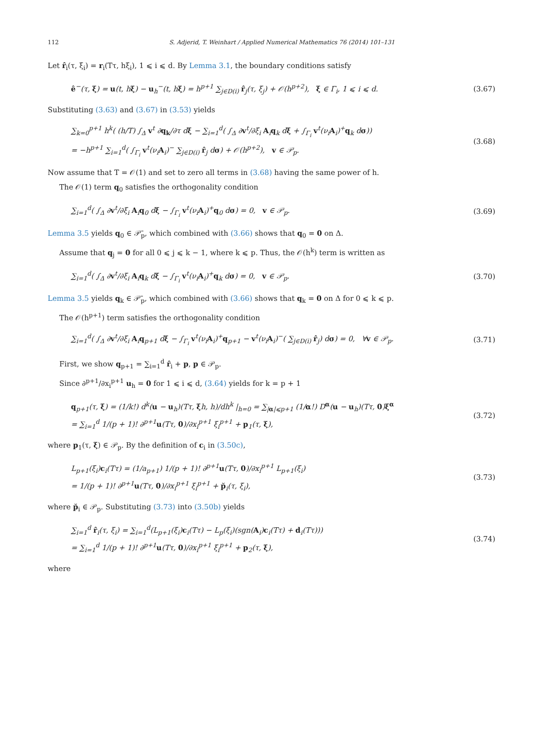112 S. Adjerid, T. Weinhart / Applied Numerical Mathematics 76 (2014) 101–131
Let r̂<sub>i</sub>(τ, ξ<sub>i</sub>) = r<sub>i</sub>(Tτ, hξ<sub>i</sub>), 1 ⩽ i ⩽ d. By Lemma 3.1, the boundary conditions satisfy
ê<sup>−</sup>(τ, ξ) = u(t, hξ) − u<sub>h</sub><sup>−</sup>(t, hξ) = h<sup>p+1</sup> ∑<sub>j∈D(i)</sub> r̂<sub>j</sub>(τ, ξ<sub>j</sub>) + 𝒪(h<sup>p+2</sup>), ξ ∈ Γ<sub>i</sub>, 1 ⩽ i ⩽ d. (3.67)
Substituting (3.63) and (3.67) in (3.53) yields
∑<sub>k=0</sub><sup>p+1</sup> h<sup>k</sup>( (h/T) ∫<sub>Δ</sub> v<sup>t</sup> ∂q<sub>k</sub>/∂τ dξ − ∑<sub>i=1</sub><sup>d</sup>( ∫<sub>Δ</sub> ∂v<sup>t</sup>/∂ξ<sub>i</sub> A<sub>i</sub>q<sub>k</sub> dξ + ∫<sub>Γ<sub>i</sub></sub> v<sup>t</sup>(ν<sub>i</sub>A<sub>i</sub>)<sup>+</sup>q<sub>k</sub> dσ))
= −h<sup>p+1</sup> ∑<sub>i=1</sub><sup>d</sup>( ∫<sub>Γ<sub>i</sub></sub> v<sup>t</sup>(ν<sub>i</sub>A<sub>i</sub>)<sup>−</sup> ∑<sub>j∈D(i)</sub> r̂<sub>j</sub> dσ) + 𝒪(h<sup>p+2</sup>), v ∈ 𝒫<sub>p</sub>. (3.68)
Now assume that T = 𝒪(1) and set to zero all terms in (3.68) having the same power of h.
The 𝒪(1) term q<sub>0</sub> satisfies the orthogonality condition
∑<sub>i=1</sub><sup>d</sup>( ∫<sub>Δ</sub> ∂v<sup>t</sup>/∂ξ<sub>i</sub> A<sub>i</sub>q<sub>0</sub> dξ − ∫<sub>Γ<sub>i</sub></sub> v<sup>t</sup>(ν<sub>i</sub>A<sub>i</sub>)<sup>+</sup>q<sub>0</sub> dσ) = 0, v ∈ 𝒫<sub>p</sub>. (3.69)
Lemma 3.5 yields q<sub>0</sub> ∈ 𝒫̄<sub>p</sub>, which combined with (3.66) shows that q<sub>0</sub> = 0 on Δ.
Assume that q<sub>j</sub> = 0 for all 0 ⩽ j ⩽ k − 1, where k ⩽ p. Thus, the 𝒪(h<sup>k</sup>) term is written as
∑<sub>i=1</sub><sup>d</sup>( ∫<sub>Δ</sub> ∂v<sup>t</sup>/∂ξ<sub>i</sub> A<sub>i</sub>q<sub>k</sub> dξ − ∫<sub>Γ<sub>i</sub></sub> v<sup>t</sup>(ν<sub>i</sub>A<sub>i</sub>)<sup>+</sup>q<sub>k</sub> dσ) = 0, v ∈ 𝒫<sub>p</sub>. (3.70)
Lemma 3.5 yields q<sub>k</sub> ∈ 𝒫̄<sub>p</sub>, which combined with (3.66) shows that q<sub>k</sub> = 0 on Δ for 0 ⩽ k ⩽ p.
The 𝒪(h<sup>p+1</sup>) term satisfies the orthogonality condition
∑<sub>i=1</sub><sup>d</sup>( ∫<sub>Δ</sub> ∂v<sup>t</sup>/∂ξ<sub>i</sub> A<sub>i</sub>q<sub>p+1</sub> dξ − ∫<sub>Γ<sub>i</sub></sub> v<sup>t</sup>(ν<sub>i</sub>A<sub>i</sub>)<sup>+</sup>q<sub>p+1</sub> − v<sup>t</sup>(ν<sub>i</sub>A<sub>i</sub>)<sup>−</sup>( ∑<sub>j∈D(i)</sub> r̂<sub>j</sub>) dσ) = 0, ∀v ∈ 𝒫<sub>p</sub>. (3.71)
First, we show q<sub>p+1</sub> = ∑<sub>i=1</sub><sup>d</sup> r̂<sub>i</sub> + p, p ∈ 𝒫<sub>p</sub>.
Since ∂<sup>p+1</sup>/∂x<sub>i</sub><sup>p+1</sup> u<sub>h</sub> = 0 for 1 ⩽ i ⩽ d, (3.64) yields for k = p + 1
q<sub>p+1</sub>(τ, ξ) = (1/k!) d<sup>k</sup>(u − u<sub>h</sub>)(Tτ, ξh, h)/dh<sup>k</sup> |<sub>h=0</sub> = ∑<sub>|α|⩽p+1</sub> (1/α!) D<sup>α</sup>(u − u<sub>h</sub>)(Tτ, 0)ξ<sup>α</sup>
= ∑<sub>i=1</sub><sup>d</sup> 1/(p + 1)! ∂<sup>p+1</sup>u(Tτ, 0)/∂x<sub>i</sub><sup>p+1</sup> ξ<sub>i</sub><sup>p+1</sup> + p<sub>1</sub>(τ, ξ), (3.72)
where p<sub>1</sub>(τ, ξ) ∈ 𝒫<sub>p</sub>. By the definition of c<sub>i</sub> in (3.50c),
L<sub>p+1</sub>(ξ<sub>i</sub>)c<sub>i</sub>(Tτ) = (1/a<sub>p+1</sub>) 1/(p + 1)! ∂<sup>p+1</sup>u(Tτ, 0)/∂x<sub>i</sub><sup>p+1</sup> L<sub>p+1</sub>(ξ<sub>i</sub>)
= 1/(p + 1)! ∂<sup>p+1</sup>u(Tτ, 0)/∂x<sub>i</sub><sup>p+1</sup> ξ<sub>i</sub><sup>p+1</sup> + p̆<sub>i</sub>(τ, ξ<sub>i</sub>), (3.73)
where p̆<sub>i</sub> ∈ 𝒫<sub>p</sub>. Substituting (3.73) into (3.50b) yields
∑<sub>i=1</sub><sup>d</sup> r̂<sub>i</sub>(τ, ξ<sub>i</sub>) = ∑<sub>i=1</sub><sup>d</sup>(L<sub>p+1</sub>(ξ<sub>i</sub>)c<sub>i</sub>(Tτ) − L<sub>p</sub>(ξ<sub>i</sub>)(sgn(A<sub>i</sub>)c<sub>i</sub>(Tτ) + d<sub>i</sub>(Tτ)))
= ∑<sub>i=1</sub><sup>d</sup> 1/(p + 1)! ∂<sup>p+1</sup>u(Tτ, 0)/∂x<sub>i</sub><sup>p+1</sup> ξ<sub>i</sub><sup>p+1</sup> + p<sub>2</sub>(τ, ξ), (3.74)
where